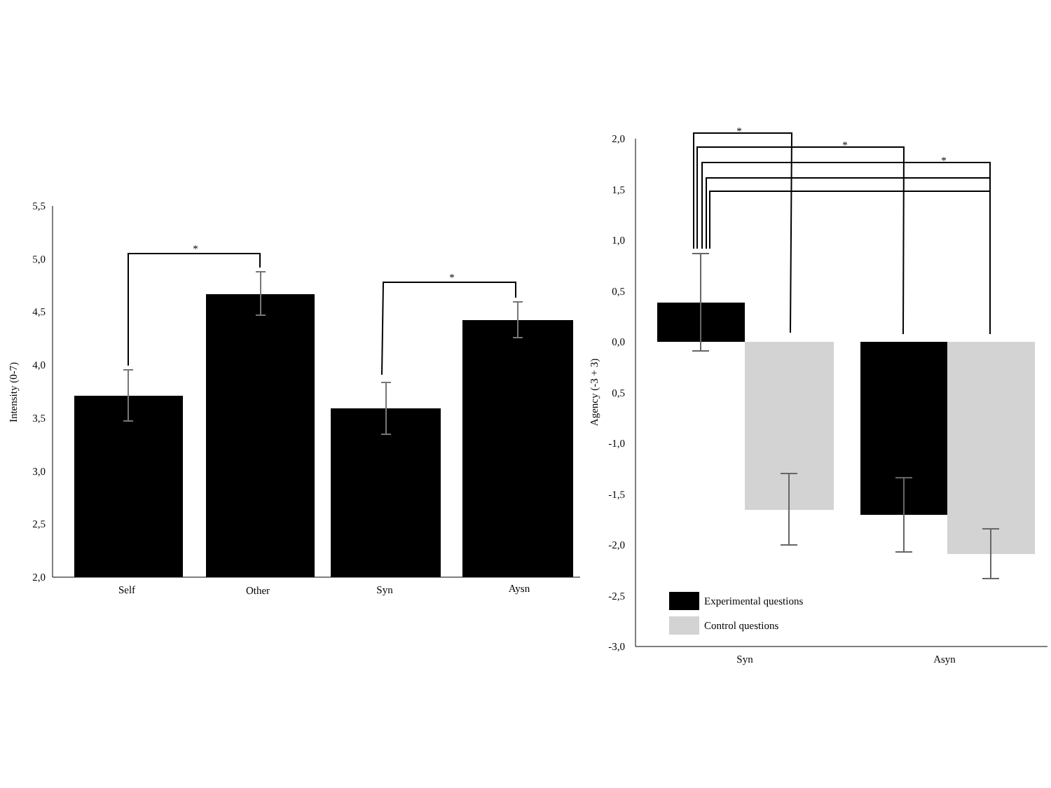5,5
5,0
4,5
4,0
3,5
3,0
2,5
2,0
Intensity (0-7)
*
*
Self
Other
Syn
Aysn
2,0
1,5
1,0
0,5
0,0
0,5
-1,0
-1,5
-2,0
-2,5
-3,0
Agency (-3 + 3)
*
*
*
Experimental questions
Control questions
Syn
Asyn